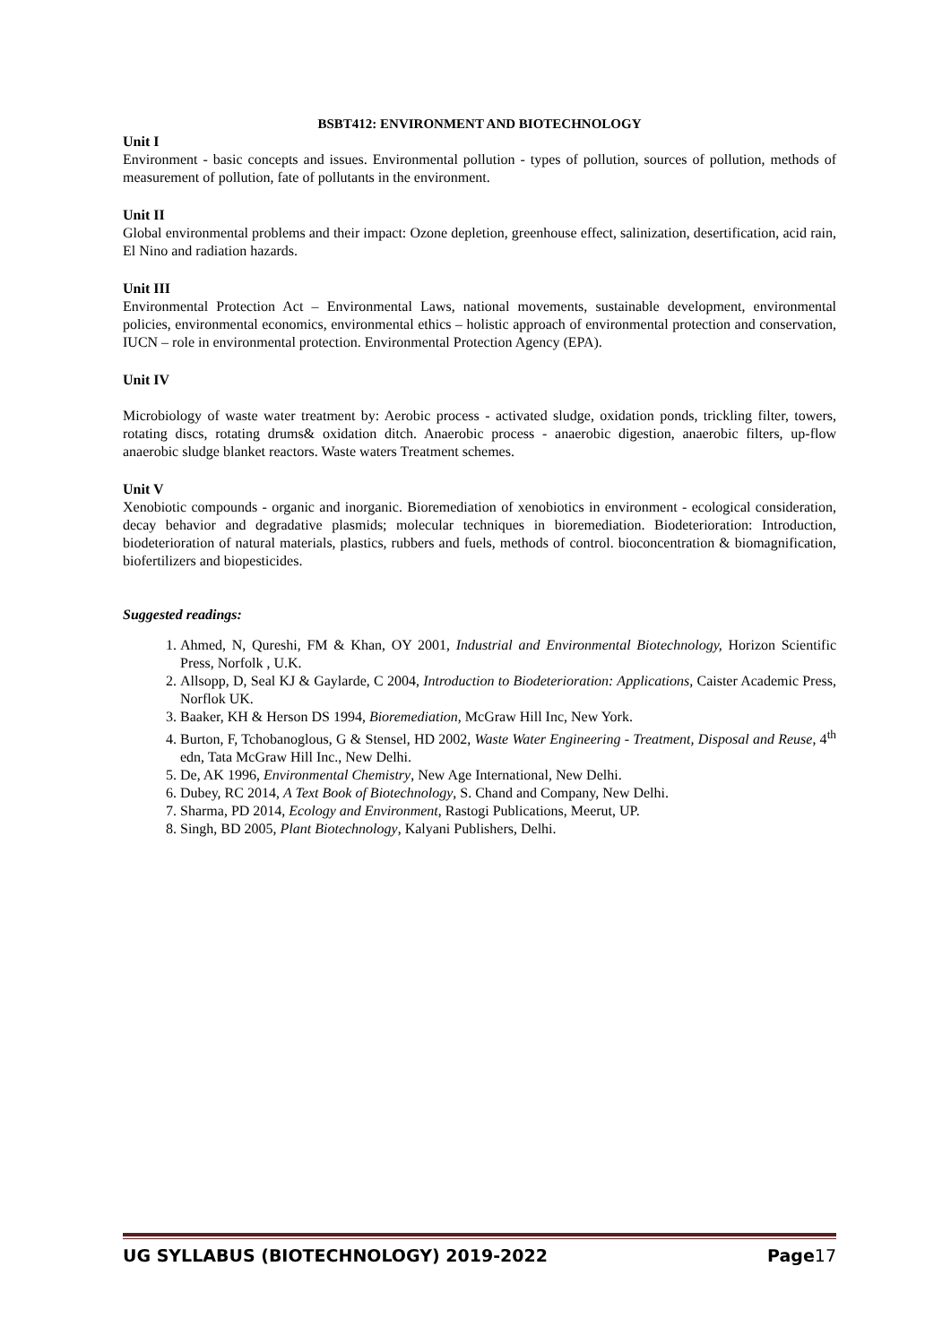BSBT412: ENVIRONMENT AND BIOTECHNOLOGY
Unit I
Environment - basic concepts and issues. Environmental pollution - types of pollution, sources of pollution, methods of measurement of pollution, fate of pollutants in the environment.
Unit II
Global environmental problems and their impact: Ozone depletion, greenhouse effect, salinization, desertification, acid rain, El Nino and radiation hazards.
Unit III
Environmental Protection Act – Environmental Laws, national movements, sustainable development, environmental policies, environmental economics, environmental ethics – holistic approach of environmental protection and conservation, IUCN – role in environmental protection. Environmental Protection Agency (EPA).
Unit IV
Microbiology of waste water treatment by: Aerobic process - activated sludge, oxidation ponds, trickling filter, towers, rotating discs, rotating drums& oxidation ditch. Anaerobic process - anaerobic digestion, anaerobic filters, up-flow anaerobic sludge blanket reactors. Waste waters Treatment schemes.
Unit V
Xenobiotic compounds - organic and inorganic. Bioremediation of xenobiotics in environment - ecological consideration, decay behavior and degradative plasmids; molecular techniques in bioremediation. Biodeterioration: Introduction, biodeterioration of natural materials, plastics, rubbers and fuels, methods of control. bioconcentration & biomagnification, biofertilizers and biopesticides.
Suggested readings:
1. Ahmed, N, Qureshi, FM & Khan, OY 2001, Industrial and Environmental Biotechnology, Horizon Scientific Press, Norfolk , U.K.
2. Allsopp, D, Seal KJ & Gaylarde, C 2004, Introduction to Biodeterioration: Applications, Caister Academic Press, Norflok UK.
3. Baaker, KH & Herson DS 1994, Bioremediation, McGraw Hill Inc, New York.
4. Burton, F, Tchobanoglous, G & Stensel, HD 2002, Waste Water Engineering - Treatment, Disposal and Reuse, 4<sup>th</sup> edn, Tata McGraw Hill Inc., New Delhi.
5. De, AK 1996, Environmental Chemistry, New Age International, New Delhi.
6. Dubey, RC 2014, A Text Book of Biotechnology, S. Chand and Company, New Delhi.
7. Sharma, PD 2014, Ecology and Environment, Rastogi Publications, Meerut, UP.
8. Singh, BD 2005, Plant Biotechnology, Kalyani Publishers, Delhi.
UG SYLLABUS (BIOTECHNOLOGY) 2019-2022 Page17